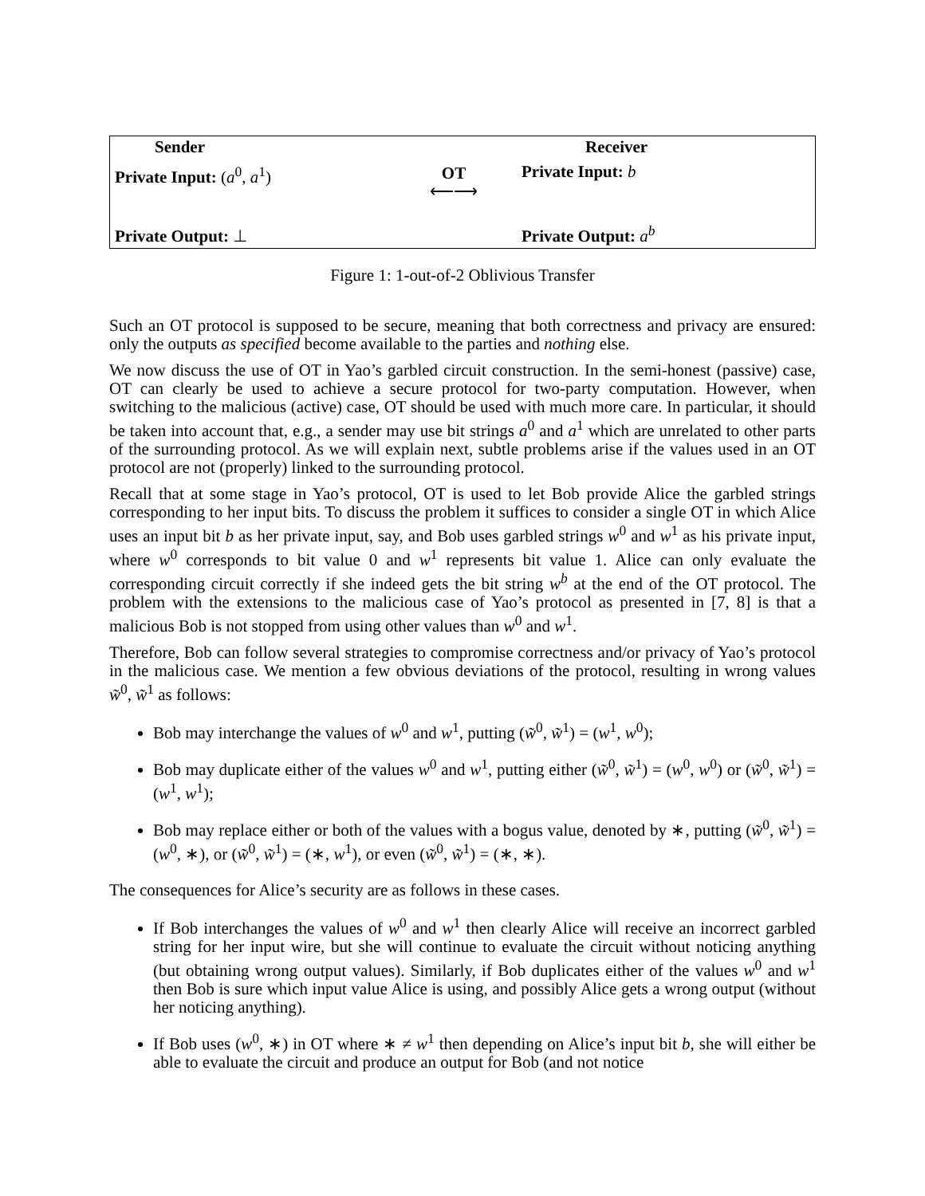Sender
Private Input: (a<sup>0</sup>, a<sup>1</sup>)
Private Output: ⊥
OT
⟵⟶
Receiver
Private Input: b
Private Output: a<sup>b</sup>
Figure 1: 1-out-of-2 Oblivious Transfer
Such an OT protocol is supposed to be secure, meaning that both correctness and privacy are ensured: only the outputs as specified become available to the parties and nothing else.
We now discuss the use of OT in Yao’s garbled circuit construction. In the semi-honest (passive) case, OT can clearly be used to achieve a secure protocol for two-party computation. However, when switching to the malicious (active) case, OT should be used with much more care. In particular, it should be taken into account that, e.g., a sender may use bit strings a<sup>0</sup> and a<sup>1</sup> which are unrelated to other parts of the surrounding protocol. As we will explain next, subtle problems arise if the values used in an OT protocol are not (properly) linked to the surrounding protocol.
Recall that at some stage in Yao’s protocol, OT is used to let Bob provide Alice the garbled strings corresponding to her input bits. To discuss the problem it suffices to consider a single OT in which Alice uses an input bit b as her private input, say, and Bob uses garbled strings w<sup>0</sup> and w<sup>1</sup> as his private input, where w<sup>0</sup> corresponds to bit value 0 and w<sup>1</sup> represents bit value 1. Alice can only evaluate the corresponding circuit correctly if she indeed gets the bit string w<sup>b</sup> at the end of the OT protocol. The problem with the extensions to the malicious case of Yao’s protocol as presented in [7, 8] is that a malicious Bob is not stopped from using other values than w<sup>0</sup> and w<sup>1</sup>.
Therefore, Bob can follow several strategies to compromise correctness and/or privacy of Yao’s protocol in the malicious case. We mention a few obvious deviations of the protocol, resulting in wrong values w̃<sup>0</sup>, w̃<sup>1</sup> as follows:
Bob may interchange the values of w<sup>0</sup> and w<sup>1</sup>, putting (w̃<sup>0</sup>, w̃<sup>1</sup>) = (w<sup>1</sup>, w<sup>0</sup>);
Bob may duplicate either of the values w<sup>0</sup> and w<sup>1</sup>, putting either (w̃<sup>0</sup>, w̃<sup>1</sup>) = (w<sup>0</sup>, w<sup>0</sup>) or (w̃<sup>0</sup>, w̃<sup>1</sup>) = (w<sup>1</sup>, w<sup>1</sup>);
Bob may replace either or both of the values with a bogus value, denoted by ∗, putting (w̃<sup>0</sup>, w̃<sup>1</sup>) = (w<sup>0</sup>, ∗), or (w̃<sup>0</sup>, w̃<sup>1</sup>) = (∗, w<sup>1</sup>), or even (w̃<sup>0</sup>, w̃<sup>1</sup>) = (∗, ∗).
The consequences for Alice’s security are as follows in these cases.
If Bob interchanges the values of w<sup>0</sup> and w<sup>1</sup> then clearly Alice will receive an incorrect garbled string for her input wire, but she will continue to evaluate the circuit without noticing anything (but obtaining wrong output values). Similarly, if Bob duplicates either of the values w<sup>0</sup> and w<sup>1</sup> then Bob is sure which input value Alice is using, and possibly Alice gets a wrong output (without her noticing anything).
If Bob uses (w<sup>0</sup>, ∗) in OT where ∗ ≠ w<sup>1</sup> then depending on Alice’s input bit b, she will either be able to evaluate the circuit and produce an output for Bob (and not notice